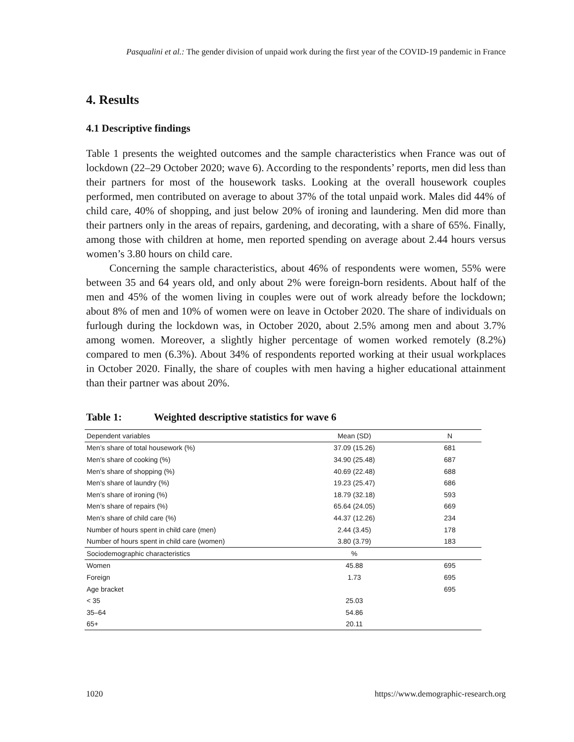Pasqualini et al.: The gender division of unpaid work during the first year of the COVID-19 pandemic in France
4. Results
4.1 Descriptive findings
Table 1 presents the weighted outcomes and the sample characteristics when France was out of lockdown (22–29 October 2020; wave 6). According to the respondents’ reports, men did less than their partners for most of the housework tasks. Looking at the overall housework couples performed, men contributed on average to about 37% of the total unpaid work. Males did 44% of child care, 40% of shopping, and just below 20% of ironing and laundering. Men did more than their partners only in the areas of repairs, gardening, and decorating, with a share of 65%. Finally, among those with children at home, men reported spending on average about 2.44 hours versus women’s 3.80 hours on child care.
Concerning the sample characteristics, about 46% of respondents were women, 55% were between 35 and 64 years old, and only about 2% were foreign-born residents. About half of the men and 45% of the women living in couples were out of work already before the lockdown; about 8% of men and 10% of women were on leave in October 2020. The share of individuals on furlough during the lockdown was, in October 2020, about 2.5% among men and about 3.7% among women. Moreover, a slightly higher percentage of women worked remotely (8.2%) compared to men (6.3%). About 34% of respondents reported working at their usual workplaces in October 2020. Finally, the share of couples with men having a higher educational attainment than their partner was about 20%.
Table 1: Weighted descriptive statistics for wave 6
| Dependent variables | Mean (SD) | N |
| --- | --- | --- |
| Men’s share of total housework (%) | 37.09 (15.26) | 681 |
| Men’s share of cooking (%) | 34.90 (25.48) | 687 |
| Men’s share of shopping (%) | 40.69 (22.48) | 688 |
| Men’s share of laundry (%) | 19.23 (25.47) | 686 |
| Men’s share of ironing (%) | 18.79 (32.18) | 593 |
| Men’s share of repairs (%) | 65.64 (24.05) | 669 |
| Men’s share of child care (%) | 44.37 (12.26) | 234 |
| Number of hours spent in child care (men) | 2.44 (3.45) | 178 |
| Number of hours spent in child care (women) | 3.80 (3.79) | 183 |
| Sociodemographic characteristics | % | |
| Women | 45.88 | 695 |
| Foreign | 1.73 | 695 |
| Age bracket | | 695 |
| < 35 | 25.03 | |
| 35–64 | 54.86 | |
| 65+ | 20.11 | |
1020 https://www.demographic-research.org